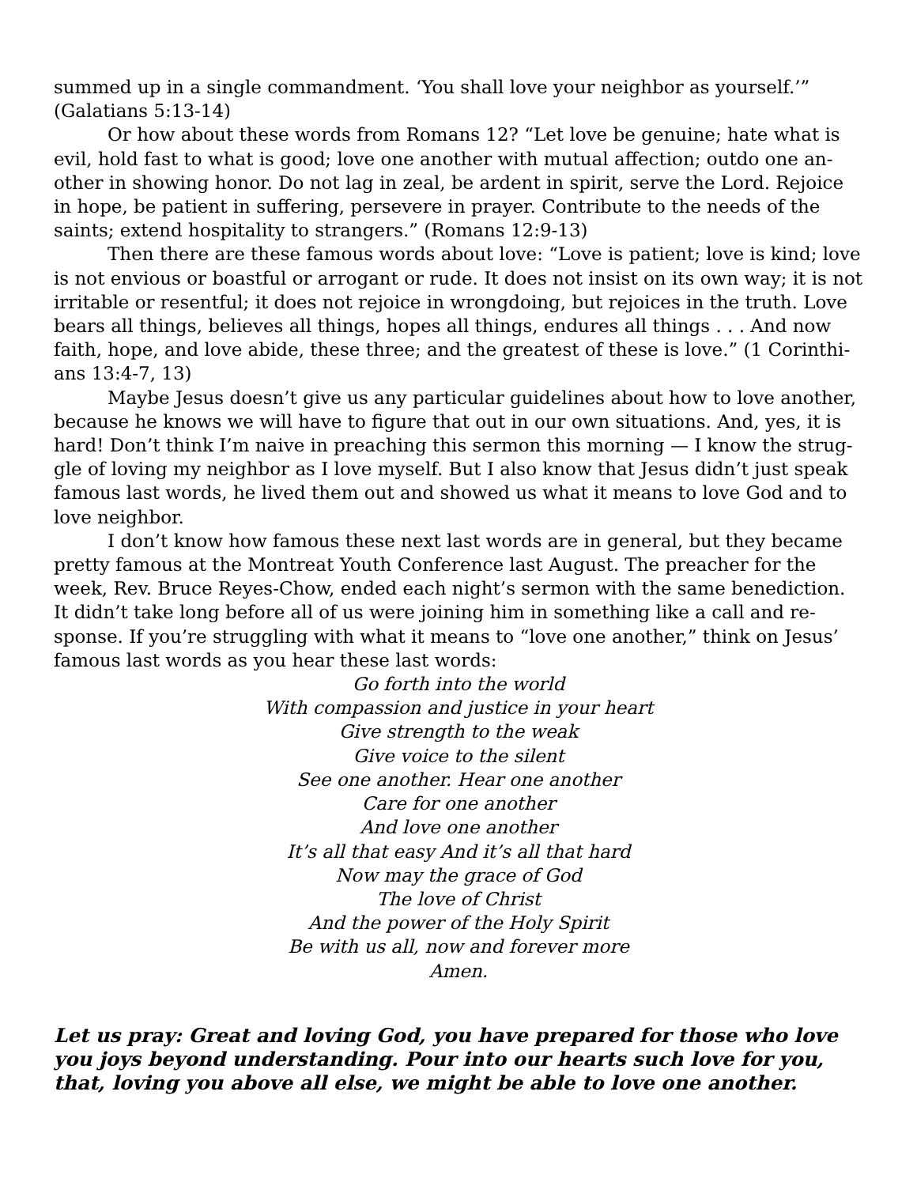summed up in a single commandment. ‘You shall love your neighbor as yourself.’” (Galatians 5:13-14)
Or how about these words from Romans 12? “Let love be genuine; hate what is evil, hold fast to what is good; love one another with mutual affection; outdo one an-other in showing honor. Do not lag in zeal, be ardent in spirit, serve the Lord. Rejoice in hope, be patient in suffering, persevere in prayer. Contribute to the needs of the saints; extend hospitality to strangers.” (Romans 12:9-13)
Then there are these famous words about love: “Love is patient; love is kind; love is not envious or boastful or arrogant or rude. It does not insist on its own way; it is not irritable or resentful; it does not rejoice in wrongdoing, but rejoices in the truth. Love bears all things, believes all things, hopes all things, endures all things . . . And now faith, hope, and love abide, these three; and the greatest of these is love.” (1 Corinthi-ans 13:4-7, 13)
Maybe Jesus doesn’t give us any particular guidelines about how to love another, because he knows we will have to figure that out in our own situations. And, yes, it is hard! Don’t think I’m naive in preaching this sermon this morning — I know the strug-gle of loving my neighbor as I love myself. But I also know that Jesus didn’t just speak famous last words, he lived them out and showed us what it means to love God and to love neighbor.
I don’t know how famous these next last words are in general, but they became pretty famous at the Montreat Youth Conference last August. The preacher for the week, Rev. Bruce Reyes-Chow, ended each night’s sermon with the same benediction. It didn’t take long before all of us were joining him in something like a call and re-sponse. If you’re struggling with what it means to “love one another,” think on Jesus’ famous last words as you hear these last words:
Go forth into the world
With compassion and justice in your heart
Give strength to the weak
Give voice to the silent
See one another. Hear one another
Care for one another
And love one another
It’s all that easy And it’s all that hard
Now may the grace of God
The love of Christ
And the power of the Holy Spirit
Be with us all, now and forever more
Amen.
Let us pray: Great and loving God, you have prepared for those who love you joys beyond understanding. Pour into our hearts such love for you, that, loving you above all else, we might be able to love one another.